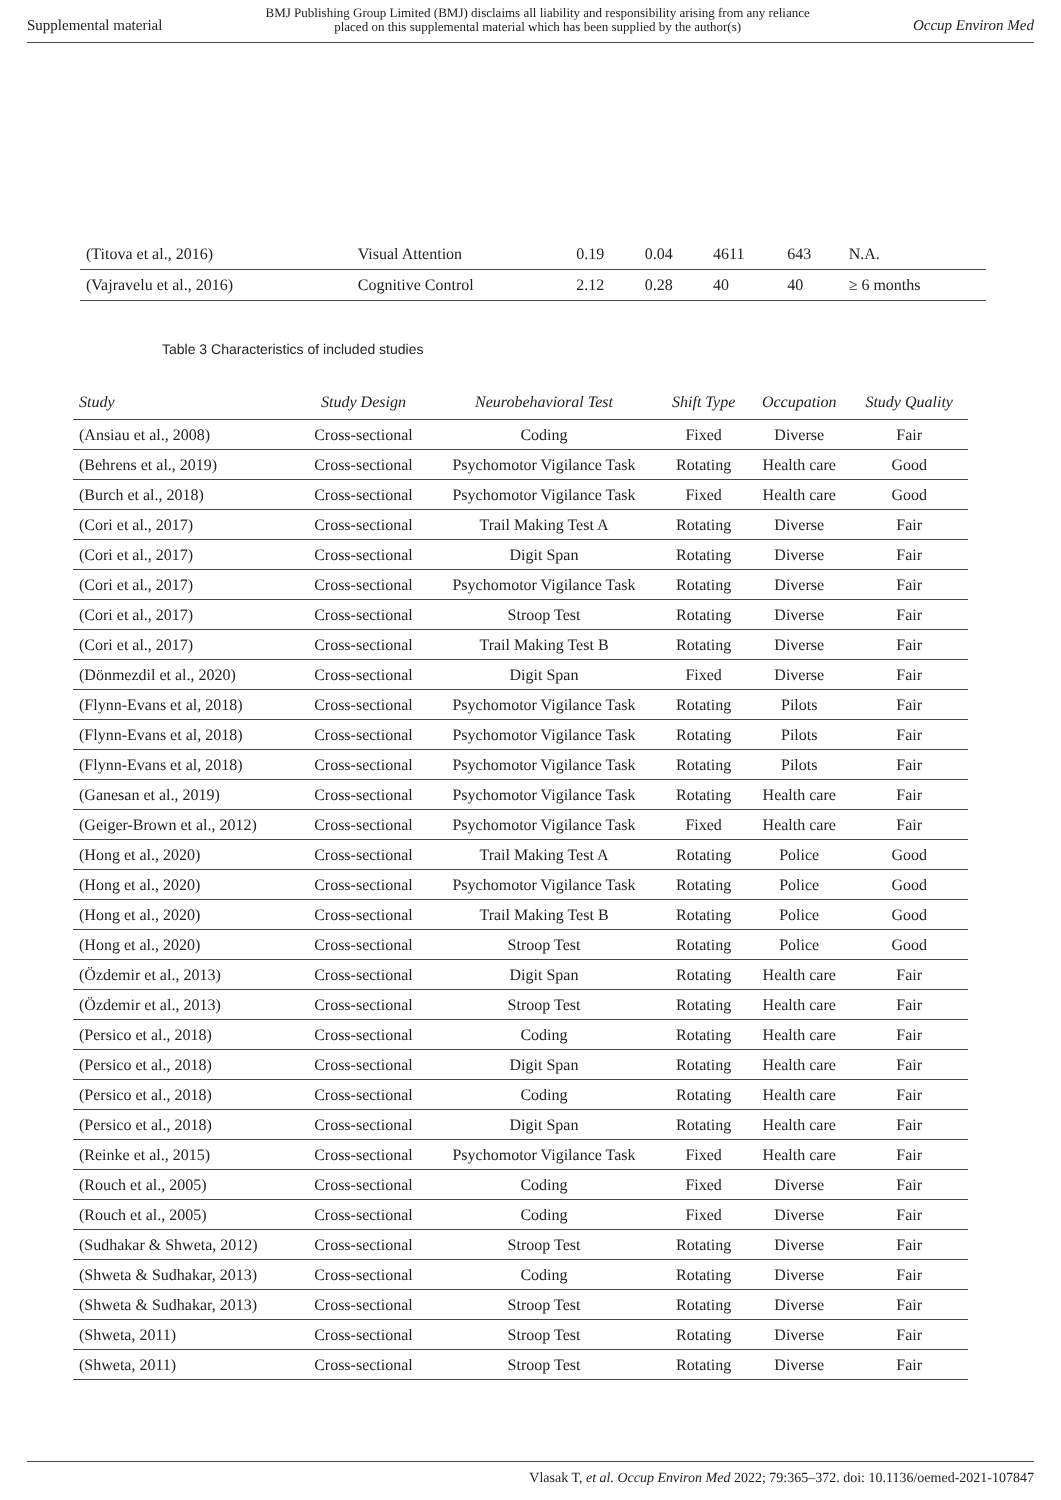Supplemental material BMJ Publishing Group Limited (BMJ) disclaims all liability and responsibility arising from any reliance
placed on this supplemental material which has been supplied by the author(s) Occup Environ Med
| (Titova et al., 2016) | Visual Attention | 0.19 | 0.04 | 4611 | 643 | N.A. |
| (Vajravelu et al., 2016) | Cognitive Control | 2.12 | 0.28 | 40 | 40 | ≥ 6 months |
Table 3 Characteristics of included studies
| Study | Study Design | Neurobehavioral Test | Shift Type | Occupation | Study Quality |
| --- | --- | --- | --- | --- | --- |
| (Ansiau et al., 2008) | Cross-sectional | Coding | Fixed | Diverse | Fair |
| (Behrens et al., 2019) | Cross-sectional | Psychomotor Vigilance Task | Rotating | Health care | Good |
| (Burch et al., 2018) | Cross-sectional | Psychomotor Vigilance Task | Fixed | Health care | Good |
| (Cori et al., 2017) | Cross-sectional | Trail Making Test A | Rotating | Diverse | Fair |
| (Cori et al., 2017) | Cross-sectional | Digit Span | Rotating | Diverse | Fair |
| (Cori et al., 2017) | Cross-sectional | Psychomotor Vigilance Task | Rotating | Diverse | Fair |
| (Cori et al., 2017) | Cross-sectional | Stroop Test | Rotating | Diverse | Fair |
| (Cori et al., 2017) | Cross-sectional | Trail Making Test B | Rotating | Diverse | Fair |
| (Dönmezdil et al., 2020) | Cross-sectional | Digit Span | Fixed | Diverse | Fair |
| (Flynn-Evans et al, 2018) | Cross-sectional | Psychomotor Vigilance Task | Rotating | Pilots | Fair |
| (Flynn-Evans et al, 2018) | Cross-sectional | Psychomotor Vigilance Task | Rotating | Pilots | Fair |
| (Flynn-Evans et al, 2018) | Cross-sectional | Psychomotor Vigilance Task | Rotating | Pilots | Fair |
| (Ganesan et al., 2019) | Cross-sectional | Psychomotor Vigilance Task | Rotating | Health care | Fair |
| (Geiger-Brown et al., 2012) | Cross-sectional | Psychomotor Vigilance Task | Fixed | Health care | Fair |
| (Hong et al., 2020) | Cross-sectional | Trail Making Test A | Rotating | Police | Good |
| (Hong et al., 2020) | Cross-sectional | Psychomotor Vigilance Task | Rotating | Police | Good |
| (Hong et al., 2020) | Cross-sectional | Trail Making Test B | Rotating | Police | Good |
| (Hong et al., 2020) | Cross-sectional | Stroop Test | Rotating | Police | Good |
| (Özdemir et al., 2013) | Cross-sectional | Digit Span | Rotating | Health care | Fair |
| (Özdemir et al., 2013) | Cross-sectional | Stroop Test | Rotating | Health care | Fair |
| (Persico et al., 2018) | Cross-sectional | Coding | Rotating | Health care | Fair |
| (Persico et al., 2018) | Cross-sectional | Digit Span | Rotating | Health care | Fair |
| (Persico et al., 2018) | Cross-sectional | Coding | Rotating | Health care | Fair |
| (Persico et al., 2018) | Cross-sectional | Digit Span | Rotating | Health care | Fair |
| (Reinke et al., 2015) | Cross-sectional | Psychomotor Vigilance Task | Fixed | Health care | Fair |
| (Rouch et al., 2005) | Cross-sectional | Coding | Fixed | Diverse | Fair |
| (Rouch et al., 2005) | Cross-sectional | Coding | Fixed | Diverse | Fair |
| (Sudhakar & Shweta, 2012) | Cross-sectional | Stroop Test | Rotating | Diverse | Fair |
| (Shweta & Sudhakar, 2013) | Cross-sectional | Coding | Rotating | Diverse | Fair |
| (Shweta & Sudhakar, 2013) | Cross-sectional | Stroop Test | Rotating | Diverse | Fair |
| (Shweta, 2011) | Cross-sectional | Stroop Test | Rotating | Diverse | Fair |
| (Shweta, 2011) | Cross-sectional | Stroop Test | Rotating | Diverse | Fair |
Vlasak T, et al. Occup Environ Med 2022; 79:365–372. doi: 10.1136/oemed-2021-107847